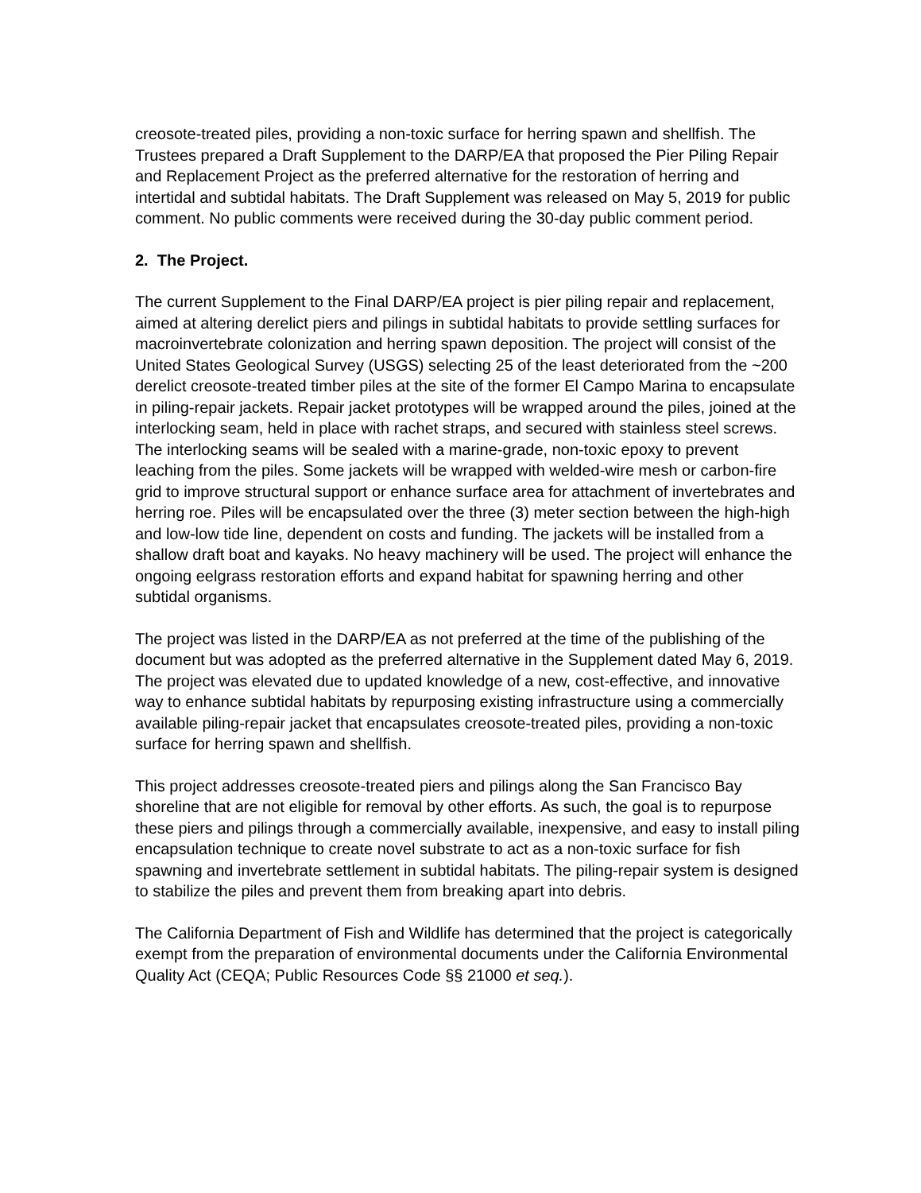creosote-treated piles, providing a non-toxic surface for herring spawn and shellfish. The Trustees prepared a Draft Supplement to the DARP/EA that proposed the Pier Piling Repair and Replacement Project as the preferred alternative for the restoration of herring and intertidal and subtidal habitats. The Draft Supplement was released on May 5, 2019 for public comment. No public comments were received during the 30-day public comment period.
2. The Project.
The current Supplement to the Final DARP/EA project is pier piling repair and replacement, aimed at altering derelict piers and pilings in subtidal habitats to provide settling surfaces for macroinvertebrate colonization and herring spawn deposition. The project will consist of the United States Geological Survey (USGS) selecting 25 of the least deteriorated from the ~200 derelict creosote-treated timber piles at the site of the former El Campo Marina to encapsulate in piling-repair jackets. Repair jacket prototypes will be wrapped around the piles, joined at the interlocking seam, held in place with rachet straps, and secured with stainless steel screws. The interlocking seams will be sealed with a marine-grade, non-toxic epoxy to prevent leaching from the piles. Some jackets will be wrapped with welded-wire mesh or carbon-fire grid to improve structural support or enhance surface area for attachment of invertebrates and herring roe. Piles will be encapsulated over the three (3) meter section between the high-high and low-low tide line, dependent on costs and funding. The jackets will be installed from a shallow draft boat and kayaks. No heavy machinery will be used. The project will enhance the ongoing eelgrass restoration efforts and expand habitat for spawning herring and other subtidal organisms.
The project was listed in the DARP/EA as not preferred at the time of the publishing of the document but was adopted as the preferred alternative in the Supplement dated May 6, 2019. The project was elevated due to updated knowledge of a new, cost-effective, and innovative way to enhance subtidal habitats by repurposing existing infrastructure using a commercially available piling-repair jacket that encapsulates creosote-treated piles, providing a non-toxic surface for herring spawn and shellfish.
This project addresses creosote-treated piers and pilings along the San Francisco Bay shoreline that are not eligible for removal by other efforts. As such, the goal is to repurpose these piers and pilings through a commercially available, inexpensive, and easy to install piling encapsulation technique to create novel substrate to act as a non-toxic surface for fish spawning and invertebrate settlement in subtidal habitats. The piling-repair system is designed to stabilize the piles and prevent them from breaking apart into debris.
The California Department of Fish and Wildlife has determined that the project is categorically exempt from the preparation of environmental documents under the California Environmental Quality Act (CEQA; Public Resources Code §§ 21000 et seq.).